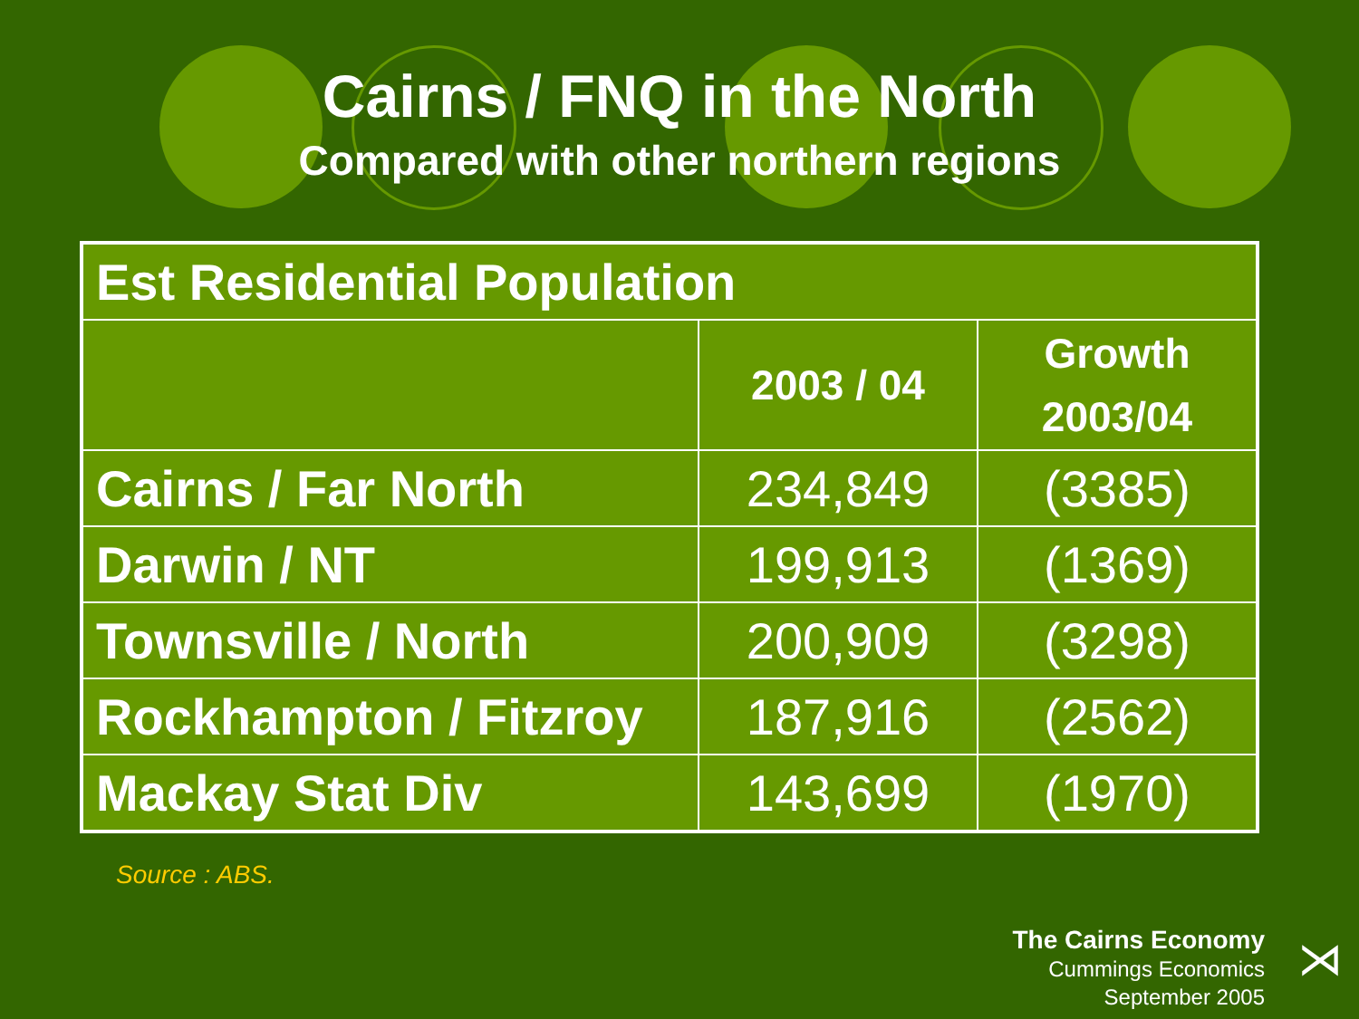Cairns / FNQ in the North
Compared with other northern regions
| Est Residential Population | | |
| --- | --- | --- |
| | 2003 / 04 | Growth 2003/04 |
| Cairns / Far North | 234,849 | (3385) |
| Darwin / NT | 199,913 | (1369) |
| Townsville / North | 200,909 | (3298) |
| Rockhampton / Fitzroy | 187,916 | (2562) |
| Mackay Stat Div | 143,699 | (1970) |
Source : ABS.
The Cairns Economy
Cummings Economics
September 2005
⋊